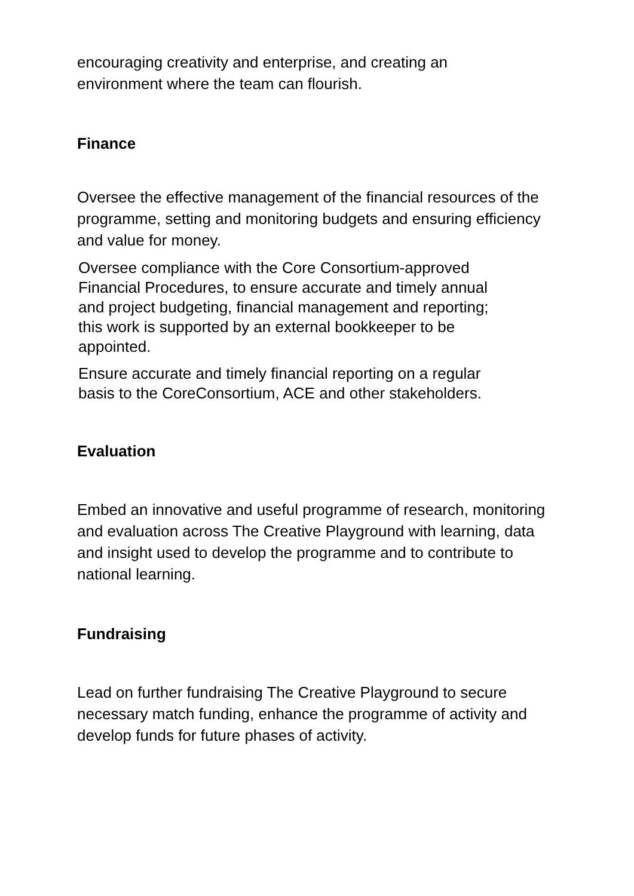encouraging creativity and enterprise, and creating an
environment where the team can flourish.
Finance
Oversee the effective management of the financial resources of the programme, setting and monitoring budgets and ensuring efficiency and value for money.
Oversee compliance with the Core Consortium-approved
Financial Procedures, to ensure accurate and timely annual
and project budgeting, financial management and reporting;
this work is supported by an external bookkeeper to be
appointed.
Ensure accurate and timely financial reporting on a regular
basis to the CoreConsortium, ACE and other stakeholders.
Evaluation
Embed an innovative and useful programme of research, monitoring and evaluation across The Creative Playground with learning, data and insight used to develop the programme and to contribute to national learning.
Fundraising
Lead on further fundraising The Creative Playground to secure necessary match funding, enhance the programme of activity and develop funds for future phases of activity.